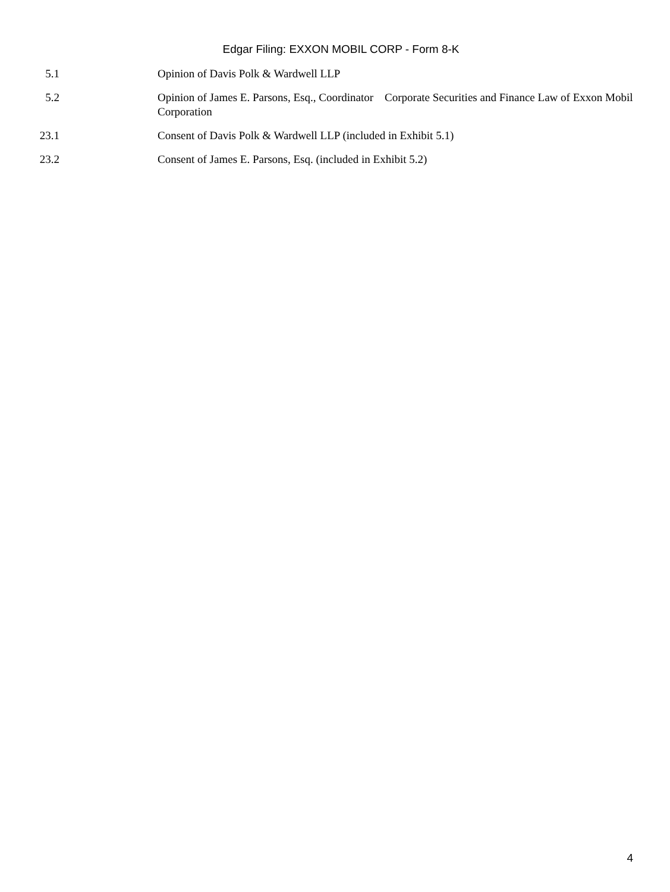Edgar Filing: EXXON MOBIL CORP - Form 8-K
| 5.1 | Opinion of Davis Polk & Wardwell LLP |
| 5.2 | Opinion of James E. Parsons, Esq., Coordinator Corporate Securities and Finance Law of Exxon Mobil Corporation |
| 23.1 | Consent of Davis Polk & Wardwell LLP (included in Exhibit 5.1) |
| 23.2 | Consent of James E. Parsons, Esq. (included in Exhibit 5.2) |
4